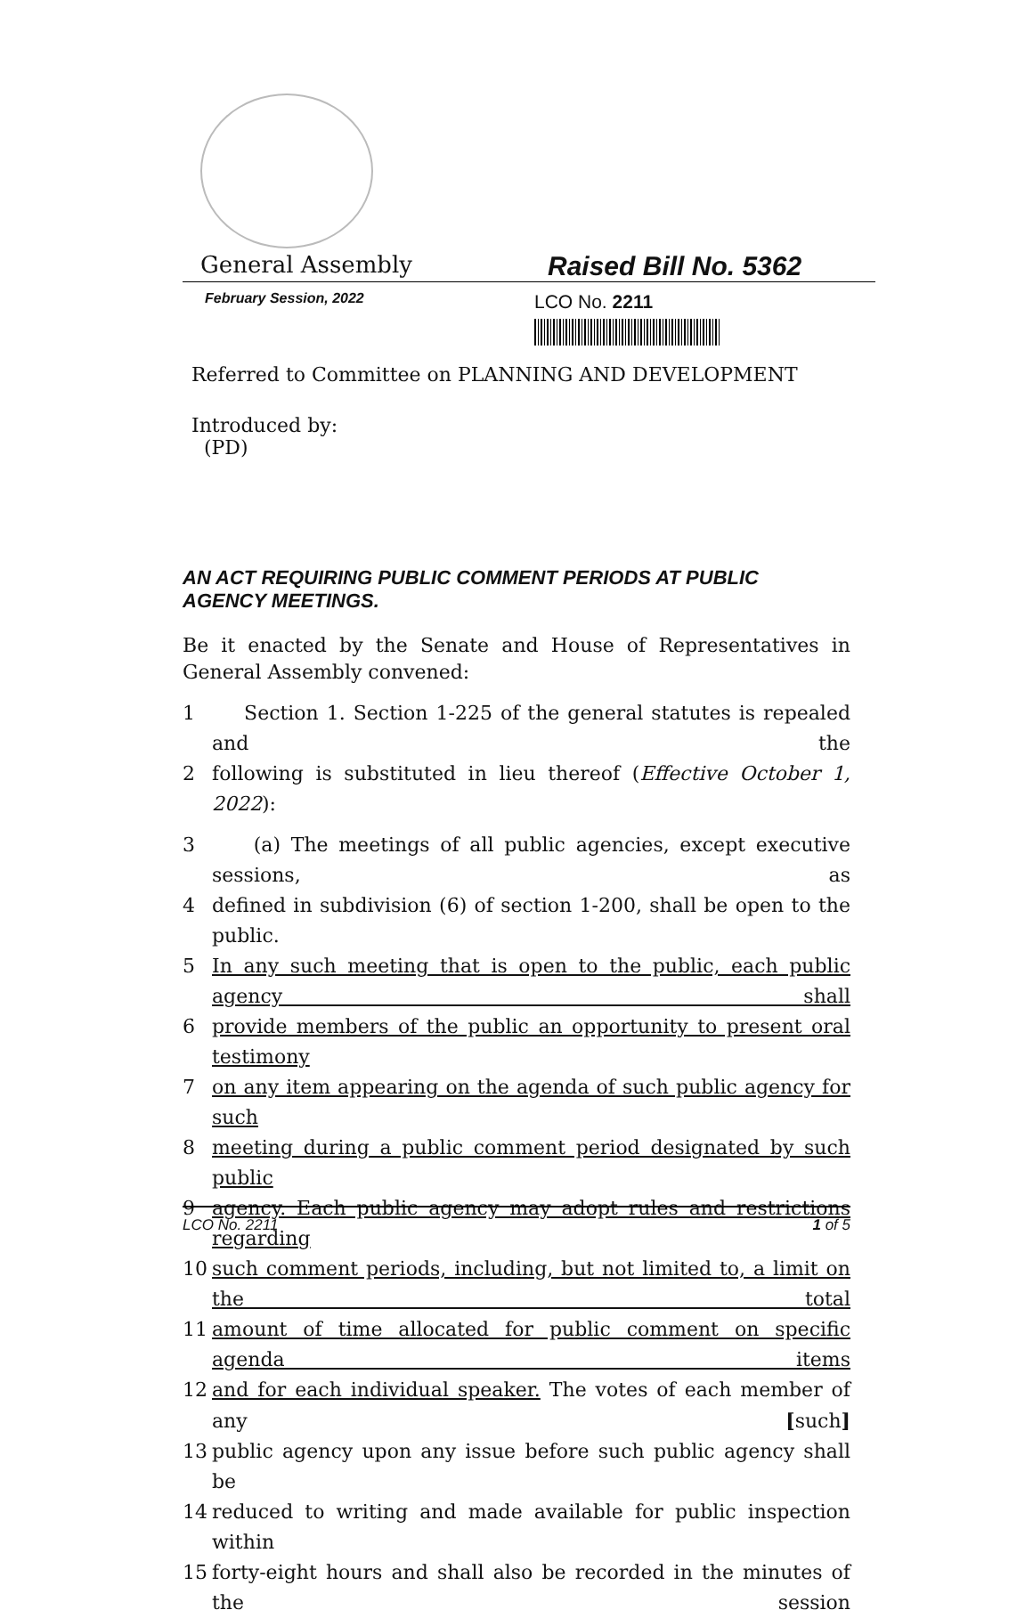General Assembly
Raised Bill No. 5362
February Session, 2022 LCO No. 2211
Referred to Committee on PLANNING AND DEVELOPMENT
Introduced by:
(PD)
AN ACT REQUIRING PUBLIC COMMENT PERIODS AT PUBLIC AGENCY MEETINGS.
Be it enacted by the Senate and House of Representatives in General Assembly convened:
1 Section 1. Section 1-225 of the general statutes is repealed and the
2 following is substituted in lieu thereof (Effective October 1, 2022):
3 (a) The meetings of all public agencies, except executive sessions, as
4 defined in subdivision (6) of section 1-200, shall be open to the public.
5 In any such meeting that is open to the public, each public agency shall
6 provide members of the public an opportunity to present oral testimony
7 on any item appearing on the agenda of such public agency for such
8 meeting during a public comment period designated by such public
9 agency. Each public agency may adopt rules and restrictions regarding
10 such comment periods, including, but not limited to, a limit on the total
11 amount of time allocated for public comment on specific agenda items
12 and for each individual speaker. The votes of each member of any [such]
13 public agency upon any issue before such public agency shall be
14 reduced to writing and made available for public inspection within
15 forty-eight hours and shall also be recorded in the minutes of the session
LCO No. 2211 1 of 5